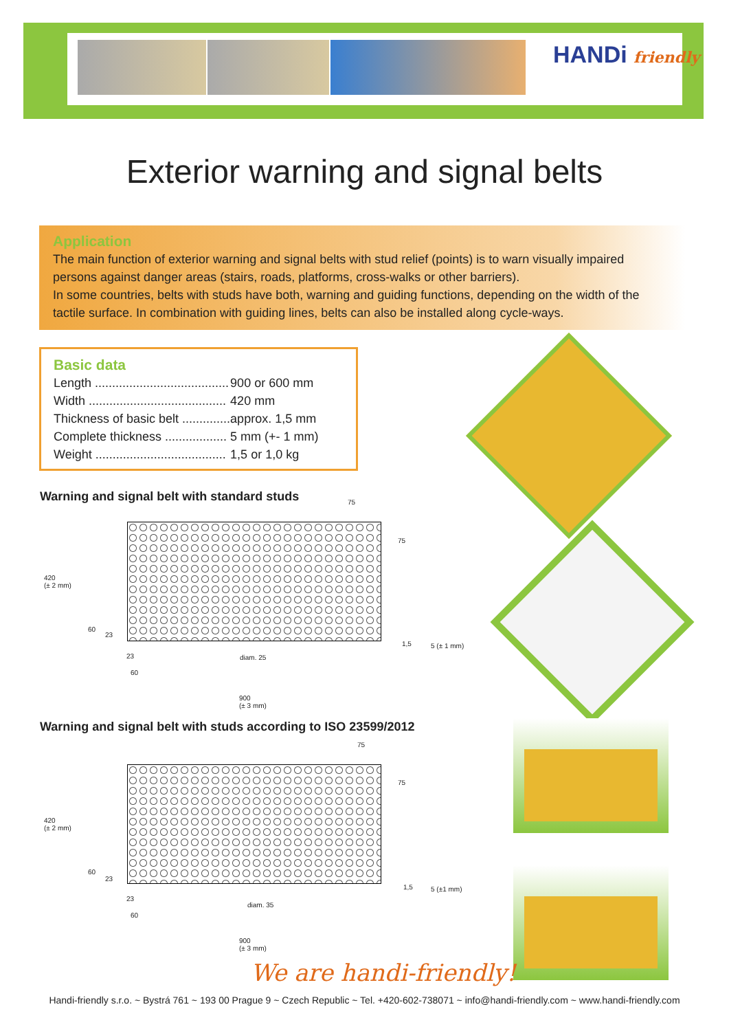HANDi friendly
Exterior warning and signal belts
Application
The main function of exterior warning and signal belts with stud relief (points) is to warn visually impaired persons against danger areas (stairs, roads, platforms, cross-walks or other barriers).
In some countries, belts with studs have both, warning and guiding functions, depending on the width of the tactile surface. In combination with guiding lines, belts can also be installed along cycle-ways.
Basic data
| Length ....................................... | 900 or 600 mm |
| Width ........................................ | 420 mm |
| Thickness of basic belt .............. | approx. 1,5 mm |
| Complete thickness .................. | 5 mm (+- 1 mm) |
| Weight ...................................... | 1,5 or 1,0 kg |
Warning and signal belt with standard studs
75
75
420
(± 2 mm)
60
23
1,5 5 (± 1 mm)
23 diam. 25
60
900
(± 3 mm)
Warning and signal belt with studs according to ISO 23599/2012
75
75
420
(± 2 mm)
60
23
1,5 5 (±1 mm)
23
diam. 35
60
900
(± 3 mm)
We are handi-friendly!
Handi-friendly s.r.o. ~ Bystrá 761 ~ 193 00 Prague 9 ~ Czech Republic ~ Tel. +420-602-738071 ~ info@handi-friendly.com ~ www.handi-friendly.com